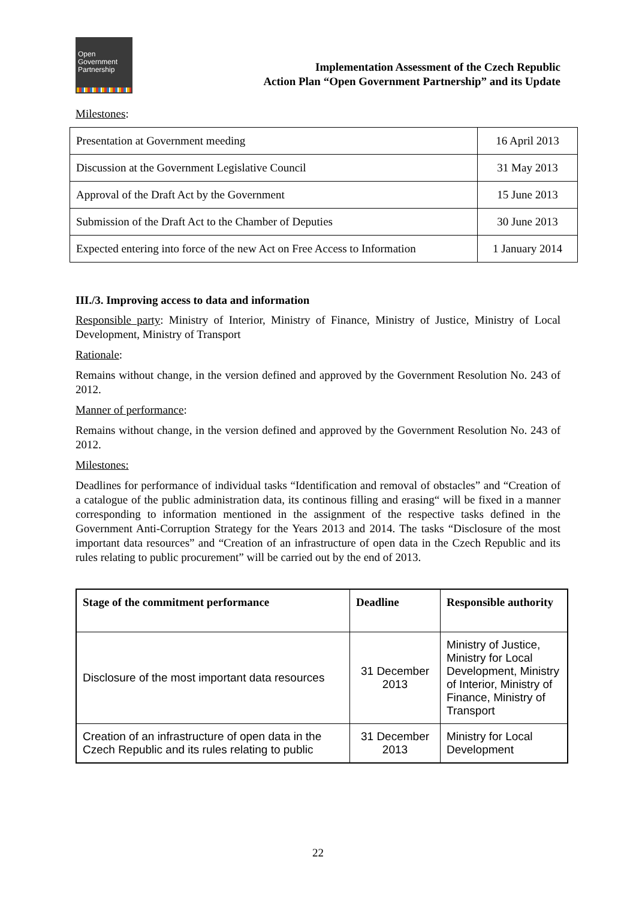Open
Government
Partnership
Implementation Assessment of the Czech Republic
Action Plan “Open Government Partnership” and its Update
Milestones:
| Presentation at Government meeding | 16 April 2013 |
| Discussion at the Government Legislative Council | 31 May 2013 |
| Approval of the Draft Act by the Government | 15 June 2013 |
| Submission of the Draft Act to the Chamber of Deputies | 30 June 2013 |
| Expected entering into force of the new Act on Free Access to Information | 1 January 2014 |
III./3. Improving access to data and information
Responsible party: Ministry of Interior, Ministry of Finance, Ministry of Justice, Ministry of Local Development, Ministry of Transport
Rationale:
Remains without change, in the version defined and approved by the Government Resolution No. 243 of 2012.
Manner of performance:
Remains without change, in the version defined and approved by the Government Resolution No. 243 of 2012.
Milestones:
Deadlines for performance of individual tasks “Identification and removal of obstacles” and “Creation of a catalogue of the public administration data, its continous filling and erasing“ will be fixed in a manner corresponding to information mentioned in the assignment of the respective tasks defined in the Government Anti-Corruption Strategy for the Years 2013 and 2014. The tasks “Disclosure of the most important data resources” and “Creation of an infrastructure of open data in the Czech Republic and its rules relating to public procurement” will be carried out by the end of 2013.
| Stage of the commitment performance | Deadline | Responsible authority |
| --- | --- | --- |
| Disclosure of the most important data resources | 31 December 2013 | Ministry of Justice, Ministry for Local Development, Ministry of Interior, Ministry of Finance, Ministry of Transport |
| Creation of an infrastructure of open data in the Czech Republic and its rules relating to public | 31 December 2013 | Ministry for Local Development |
22